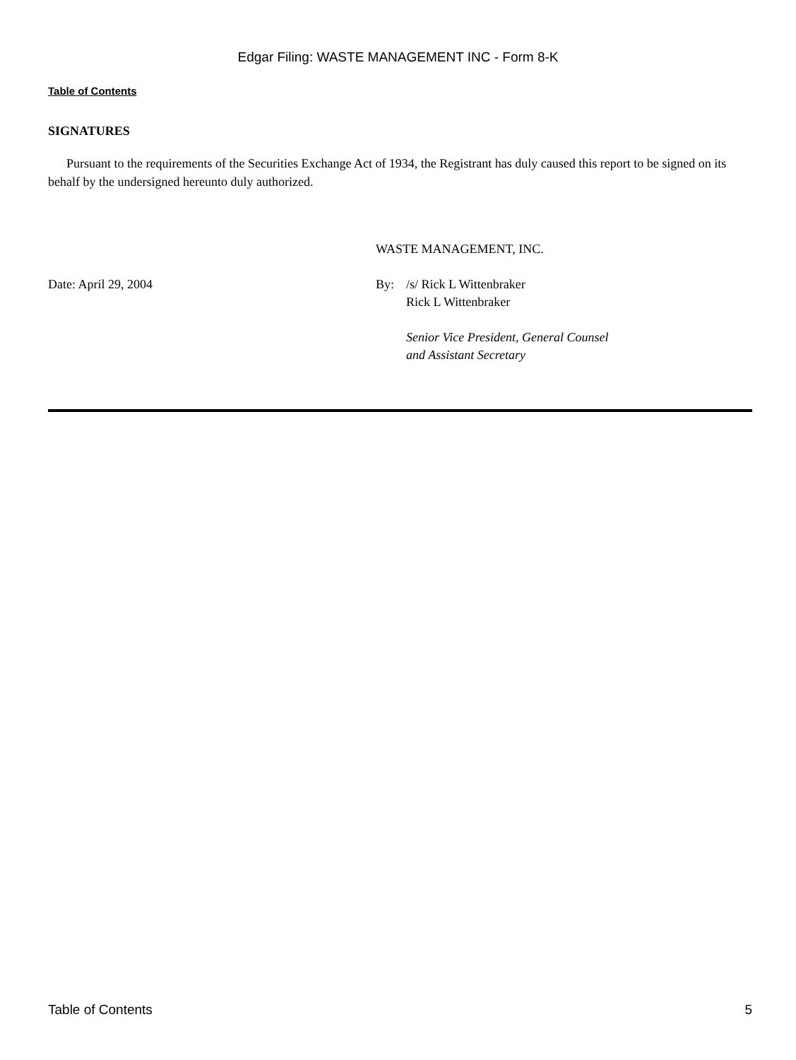Edgar Filing: WASTE MANAGEMENT INC - Form 8-K
Table of Contents
SIGNATURES
Pursuant to the requirements of the Securities Exchange Act of 1934, the Registrant has duly caused this report to be signed on its behalf by the undersigned hereunto duly authorized.
Date: April 29, 2004
WASTE MANAGEMENT, INC.
By: /s/ Rick L Wittenbraker
Rick L Wittenbraker
Senior Vice President, General Counsel
and Assistant Secretary
Table of Contents 5